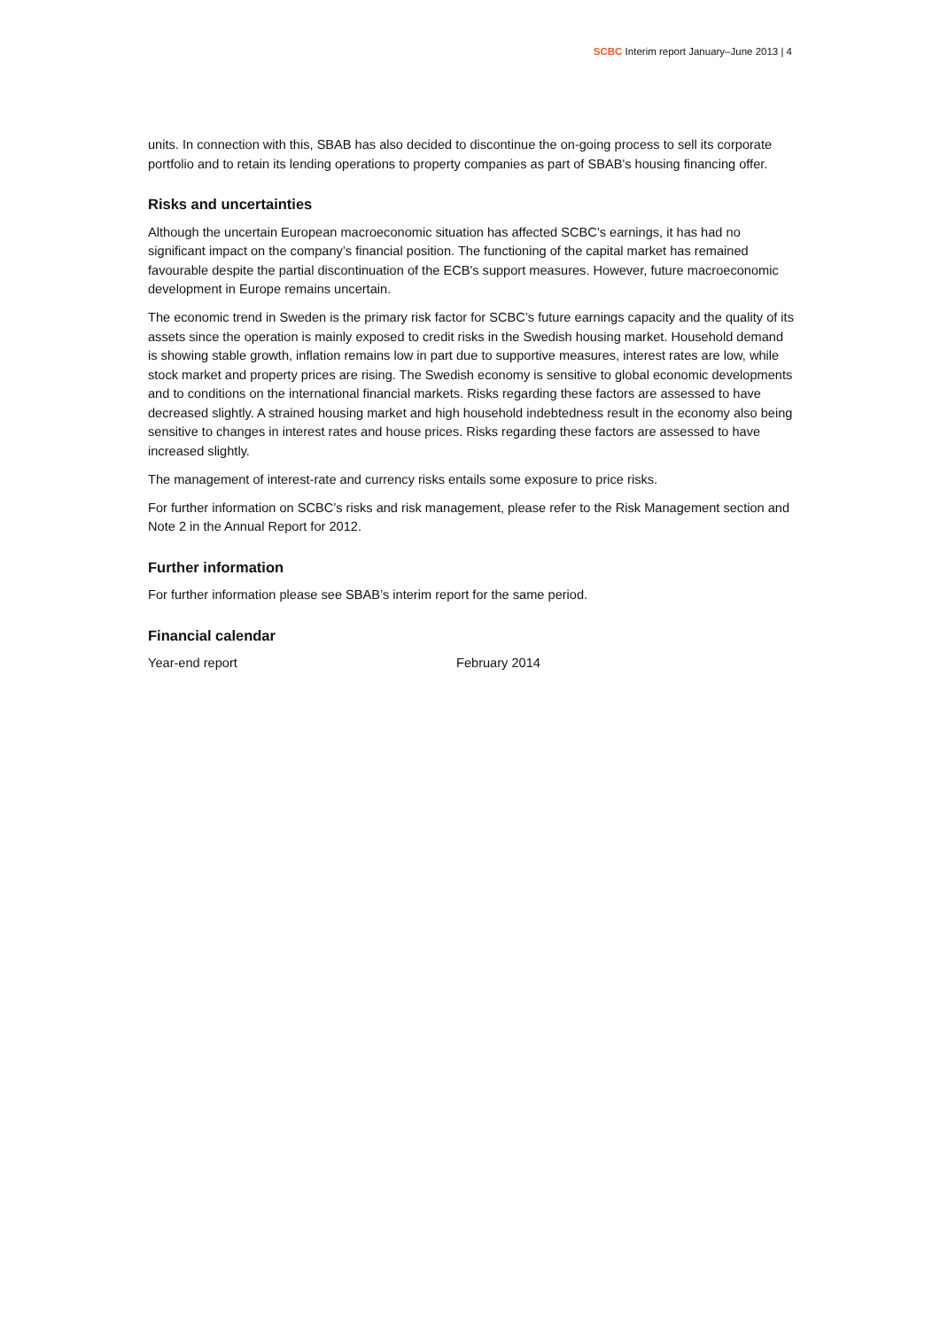SCBC Interim report January–June 2013 | 4
units. In connection with this, SBAB has also decided to discontinue the on-going process to sell its corporate portfolio and to retain its lending operations to property companies as part of SBAB's housing financing offer.
Risks and uncertainties
Although the uncertain European macroeconomic situation has affected SCBC’s earnings, it has had no significant impact on the company’s financial position. The functioning of the capital market has remained favourable despite the partial discontinuation of the ECB's support measures. However, future macroeconomic development in Europe remains uncertain.
The economic trend in Sweden is the primary risk factor for SCBC’s future earnings capacity and the quality of its assets since the operation is mainly exposed to credit risks in the Swedish housing market. Household demand is showing stable growth, inflation remains low in part due to supportive measures, interest rates are low, while stock market and property prices are rising. The Swedish economy is sensitive to global economic developments and to conditions on the international financial markets. Risks regarding these factors are assessed to have decreased slightly. A strained housing market and high household indebtedness result in the economy also being sensitive to changes in interest rates and house prices. Risks regarding these factors are assessed to have increased slightly.
The management of interest-rate and currency risks entails some exposure to price risks.
For further information on SCBC’s risks and risk management, please refer to the Risk Management section and Note 2 in the Annual Report for 2012.
Further information
For further information please see SBAB’s interim report for the same period.
Financial calendar
Year-end report February 2014